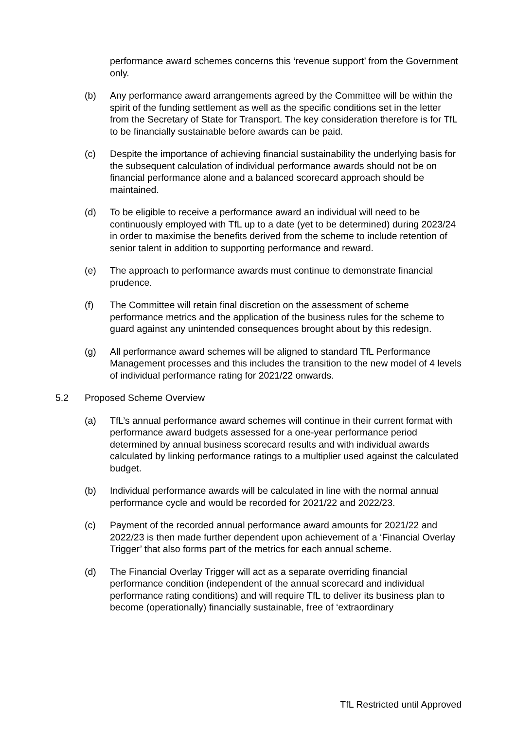performance award schemes concerns this ‘revenue support’ from the Government only.
(b) Any performance award arrangements agreed by the Committee will be within the spirit of the funding settlement as well as the specific conditions set in the letter from the Secretary of State for Transport. The key consideration therefore is for TfL to be financially sustainable before awards can be paid.
(c) Despite the importance of achieving financial sustainability the underlying basis for the subsequent calculation of individual performance awards should not be on financial performance alone and a balanced scorecard approach should be maintained.
(d) To be eligible to receive a performance award an individual will need to be continuously employed with TfL up to a date (yet to be determined) during 2023/24 in order to maximise the benefits derived from the scheme to include retention of senior talent in addition to supporting performance and reward.
(e) The approach to performance awards must continue to demonstrate financial prudence.
(f) The Committee will retain final discretion on the assessment of scheme performance metrics and the application of the business rules for the scheme to guard against any unintended consequences brought about by this redesign.
(g) All performance award schemes will be aligned to standard TfL Performance Management processes and this includes the transition to the new model of 4 levels of individual performance rating for 2021/22 onwards.
5.2 Proposed Scheme Overview
(a) TfL’s annual performance award schemes will continue in their current format with performance award budgets assessed for a one-year performance period determined by annual business scorecard results and with individual awards calculated by linking performance ratings to a multiplier used against the calculated budget.
(b) Individual performance awards will be calculated in line with the normal annual performance cycle and would be recorded for 2021/22 and 2022/23.
(c) Payment of the recorded annual performance award amounts for 2021/22 and 2022/23 is then made further dependent upon achievement of a ‘Financial Overlay Trigger’ that also forms part of the metrics for each annual scheme.
(d) The Financial Overlay Trigger will act as a separate overriding financial performance condition (independent of the annual scorecard and individual performance rating conditions) and will require TfL to deliver its business plan to become (operationally) financially sustainable, free of ‘extraordinary
TfL Restricted until Approved